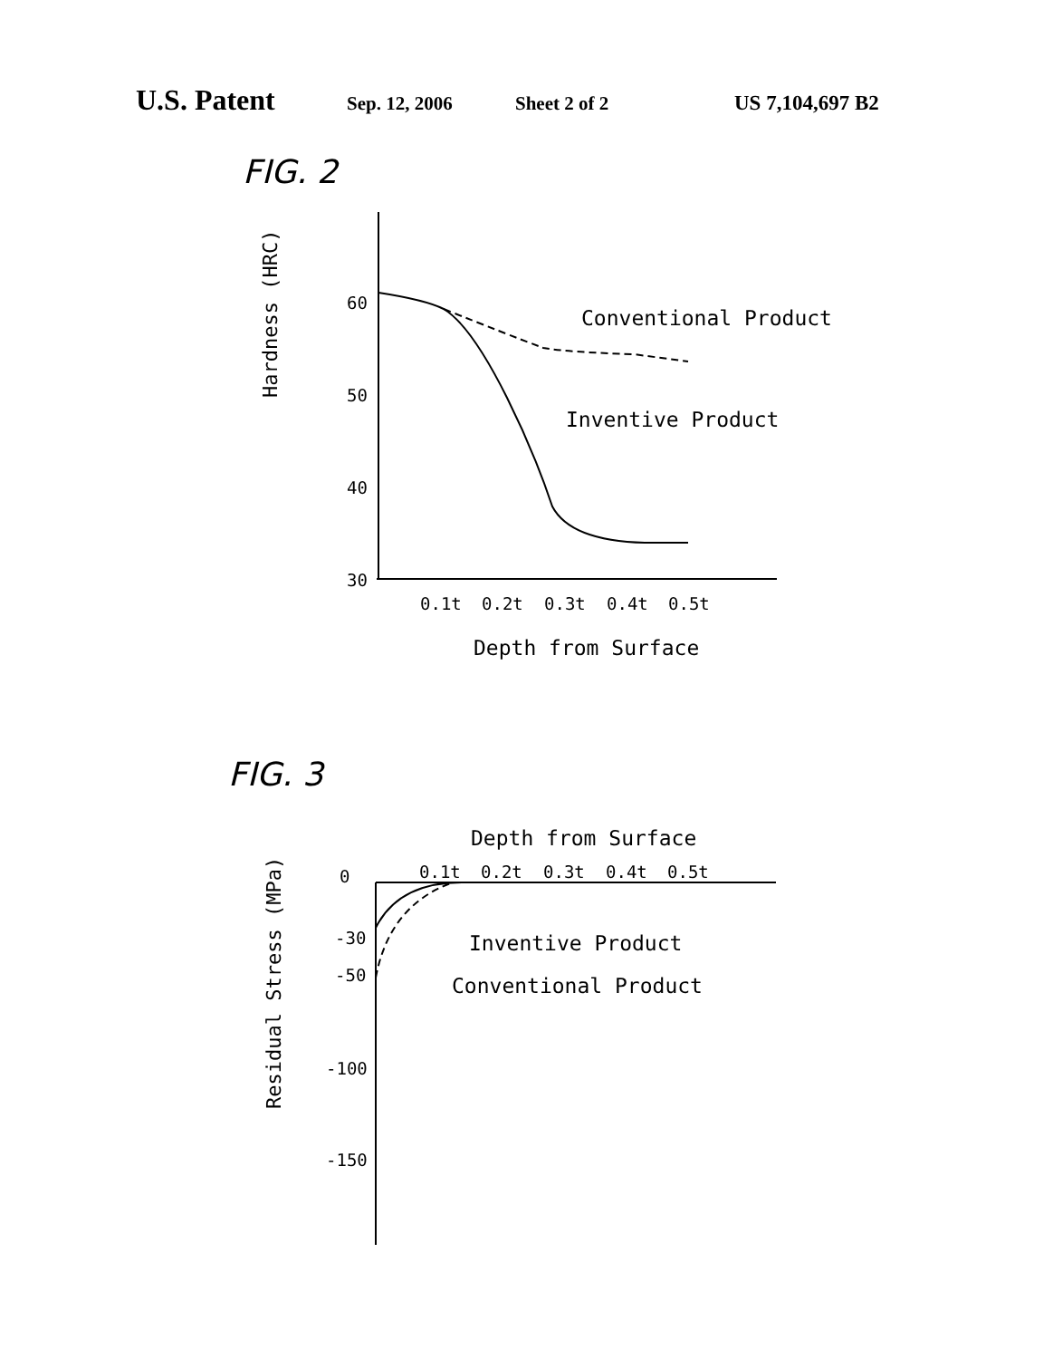U.S. Patent Sep. 12, 2006 Sheet 2 of 2 US 7,104,697 B2
FIG. 2
60
50
40
30
0.1t
0.2t
0.3t
0.4t
0.5t
Depth from Surface
Hardness (HRC)
Conventional Product
Inventive Product
FIG. 3
Depth from Surface
0.1t
0.2t
0.3t
0.4t
0.5t
0
-30
-50
-100
-150
Residual Stress (MPa)
Inventive Product
Conventional Product